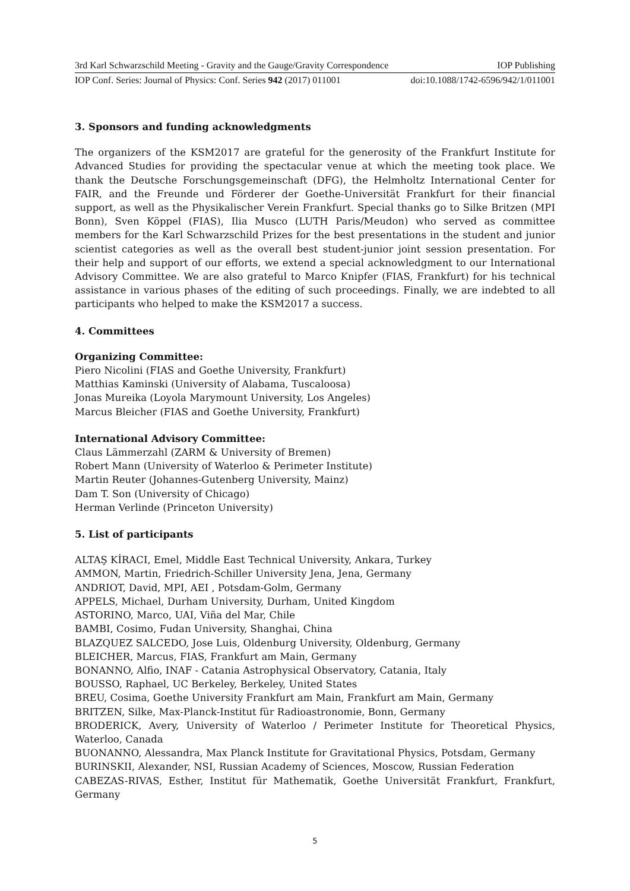3rd Karl Schwarzschild Meeting - Gravity and the Gauge/Gravity Correspondence IOP Publishing
IOP Conf. Series: Journal of Physics: Conf. Series 942 (2017) 011001 doi:10.1088/1742-6596/942/1/011001
3. Sponsors and funding acknowledgments
The organizers of the KSM2017 are grateful for the generosity of the Frankfurt Institute for Advanced Studies for providing the spectacular venue at which the meeting took place. We thank the Deutsche Forschungsgemeinschaft (DFG), the Helmholtz International Center for FAIR, and the Freunde und Förderer der Goethe-Universität Frankfurt for their financial support, as well as the Physikalischer Verein Frankfurt. Special thanks go to Silke Britzen (MPI Bonn), Sven Köppel (FIAS), Ilia Musco (LUTH Paris/Meudon) who served as committee members for the Karl Schwarzschild Prizes for the best presentations in the student and junior scientist categories as well as the overall best student-junior joint session presentation. For their help and support of our efforts, we extend a special acknowledgment to our International Advisory Committee. We are also grateful to Marco Knipfer (FIAS, Frankfurt) for his technical assistance in various phases of the editing of such proceedings. Finally, we are indebted to all participants who helped to make the KSM2017 a success.
4. Committees
Organizing Committee:
Piero Nicolini (FIAS and Goethe University, Frankfurt)
Matthias Kaminski (University of Alabama, Tuscaloosa)
Jonas Mureika (Loyola Marymount University, Los Angeles)
Marcus Bleicher (FIAS and Goethe University, Frankfurt)
International Advisory Committee:
Claus Lämmerzahl (ZARM & University of Bremen)
Robert Mann (University of Waterloo & Perimeter Institute)
Martin Reuter (Johannes-Gutenberg University, Mainz)
Dam T. Son (University of Chicago)
Herman Verlinde (Princeton University)
5. List of participants
ALTAŞ KİRACI, Emel, Middle East Technical University, Ankara, Turkey
AMMON, Martin, Friedrich-Schiller University Jena, Jena, Germany
ANDRIOT, David, MPI, AEI , Potsdam-Golm, Germany
APPELS, Michael, Durham University, Durham, United Kingdom
ASTORINO, Marco, UAI, Viña del Mar, Chile
BAMBI, Cosimo, Fudan University, Shanghai, China
BLAZQUEZ SALCEDO, Jose Luis, Oldenburg University, Oldenburg, Germany
BLEICHER, Marcus, FIAS, Frankfurt am Main, Germany
BONANNO, Alfio, INAF - Catania Astrophysical Observatory, Catania, Italy
BOUSSO, Raphael, UC Berkeley, Berkeley, United States
BREU, Cosima, Goethe University Frankfurt am Main, Frankfurt am Main, Germany
BRITZEN, Silke, Max-Planck-Institut für Radioastronomie, Bonn, Germany
BRODERICK, Avery, University of Waterloo / Perimeter Institute for Theoretical Physics, Waterloo, Canada
BUONANNO, Alessandra, Max Planck Institute for Gravitational Physics, Potsdam, Germany
BURINSKII, Alexander, NSI, Russian Academy of Sciences, Moscow, Russian Federation
CABEZAS-RIVAS, Esther, Institut für Mathematik, Goethe Universität Frankfurt, Frankfurt, Germany
5